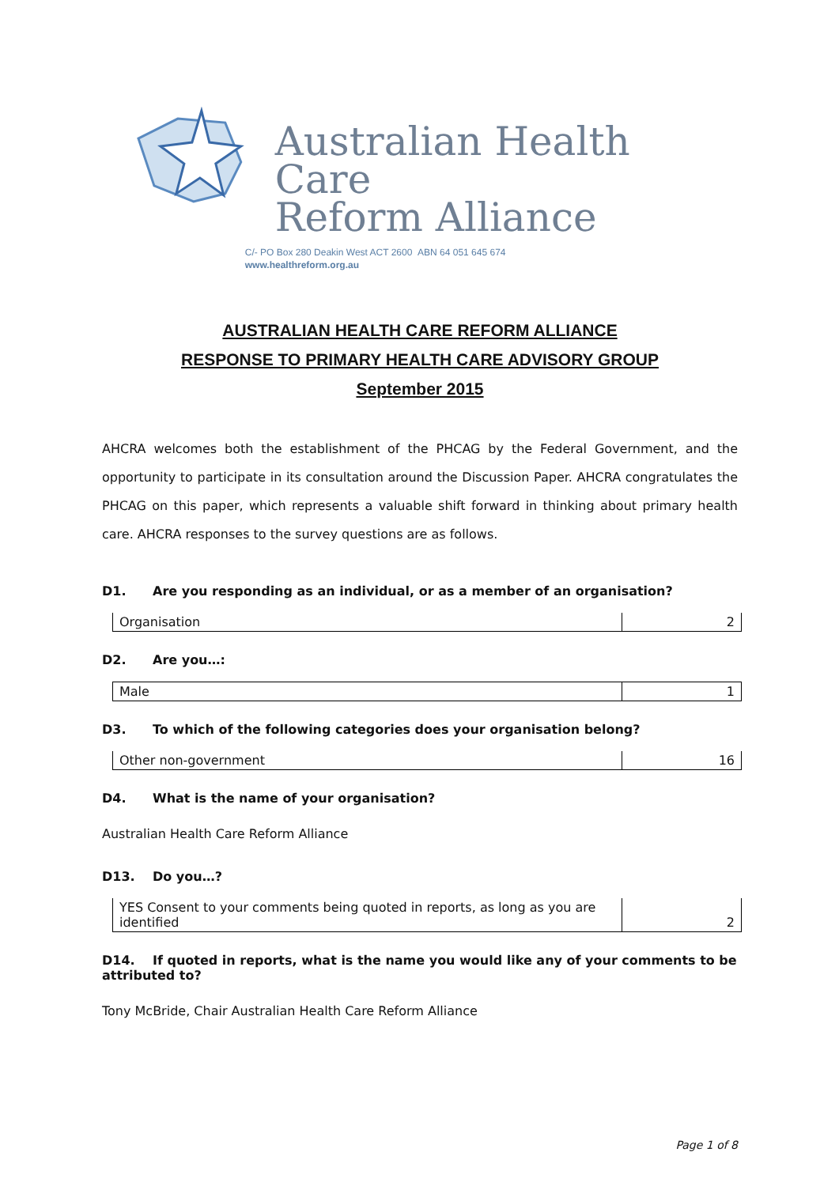Australian Health Care
Reform Alliance
C/- PO Box 280 Deakin West ACT 2600 ABN 64 051 645 674
www.healthreform.org.au
AUSTRALIAN HEALTH CARE REFORM ALLIANCE
RESPONSE TO PRIMARY HEALTH CARE ADVISORY GROUP
September 2015
AHCRA welcomes both the establishment of the PHCAG by the Federal Government, and the opportunity to participate in its consultation around the Discussion Paper. AHCRA congratulates the PHCAG on this paper, which represents a valuable shift forward in thinking about primary health care. AHCRA responses to the survey questions are as follows.
D1. Are you responding as an individual, or as a member of an organisation?
| Organisation | 2 |
D2. Are you…:
| Male | 1 |
D3. To which of the following categories does your organisation belong?
| Other non-government | 16 |
D4. What is the name of your organisation?
Australian Health Care Reform Alliance
D13. Do you…?
| YES Consent to your comments being quoted in reports, as long as you are identified | 2 |
D14. If quoted in reports, what is the name you would like any of your comments to be attributed to?
Tony McBride, Chair Australian Health Care Reform Alliance
Page 1 of 8